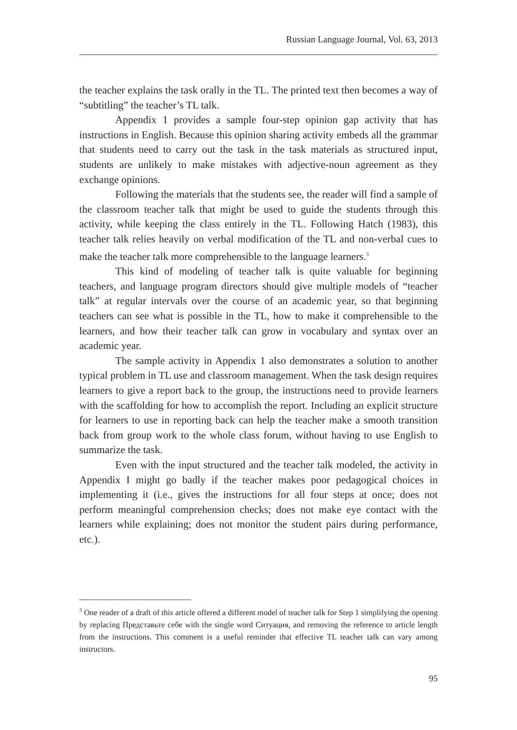Russian Language Journal, Vol. 63, 2013
the teacher explains the task orally in the TL. The printed text then becomes a way of “subtitling” the teacher’s TL talk.
Appendix 1 provides a sample four-step opinion gap activity that has instructions in English. Because this opinion sharing activity embeds all the grammar that students need to carry out the task in the task materials as structured input, students are unlikely to make mistakes with adjective-noun agreement as they exchange opinions.
Following the materials that the students see, the reader will find a sample of the classroom teacher talk that might be used to guide the students through this activity, while keeping the class entirely in the TL. Following Hatch (1983), this teacher talk relies heavily on verbal modification of the TL and non-verbal cues to make the teacher talk more comprehensible to the language learners.<sup>3</sup>
This kind of modeling of teacher talk is quite valuable for beginning teachers, and language program directors should give multiple models of “teacher talk” at regular intervals over the course of an academic year, so that beginning teachers can see what is possible in the TL, how to make it comprehensible to the learners, and how their teacher talk can grow in vocabulary and syntax over an academic year.
The sample activity in Appendix 1 also demonstrates a solution to another typical problem in TL use and classroom management. When the task design requires learners to give a report back to the group, the instructions need to provide learners with the scaffolding for how to accomplish the report. Including an explicit structure for learners to use in reporting back can help the teacher make a smooth transition back from group work to the whole class forum, without having to use English to summarize the task.
Even with the input structured and the teacher talk modeled, the activity in Appendix I might go badly if the teacher makes poor pedagogical choices in implementing it (i.e., gives the instructions for all four steps at once; does not perform meaningful comprehension checks; does not make eye contact with the learners while explaining; does not monitor the student pairs during performance, etc.).
<sup>3</sup> One reader of a draft of this article offered a different model of teacher talk for Step 1 simplifying the opening by replacing Представьте себе with the single word Ситуация, and removing the reference to article length from the instructions. This comment is a useful reminder that effective TL teacher talk can vary among instructors.
95